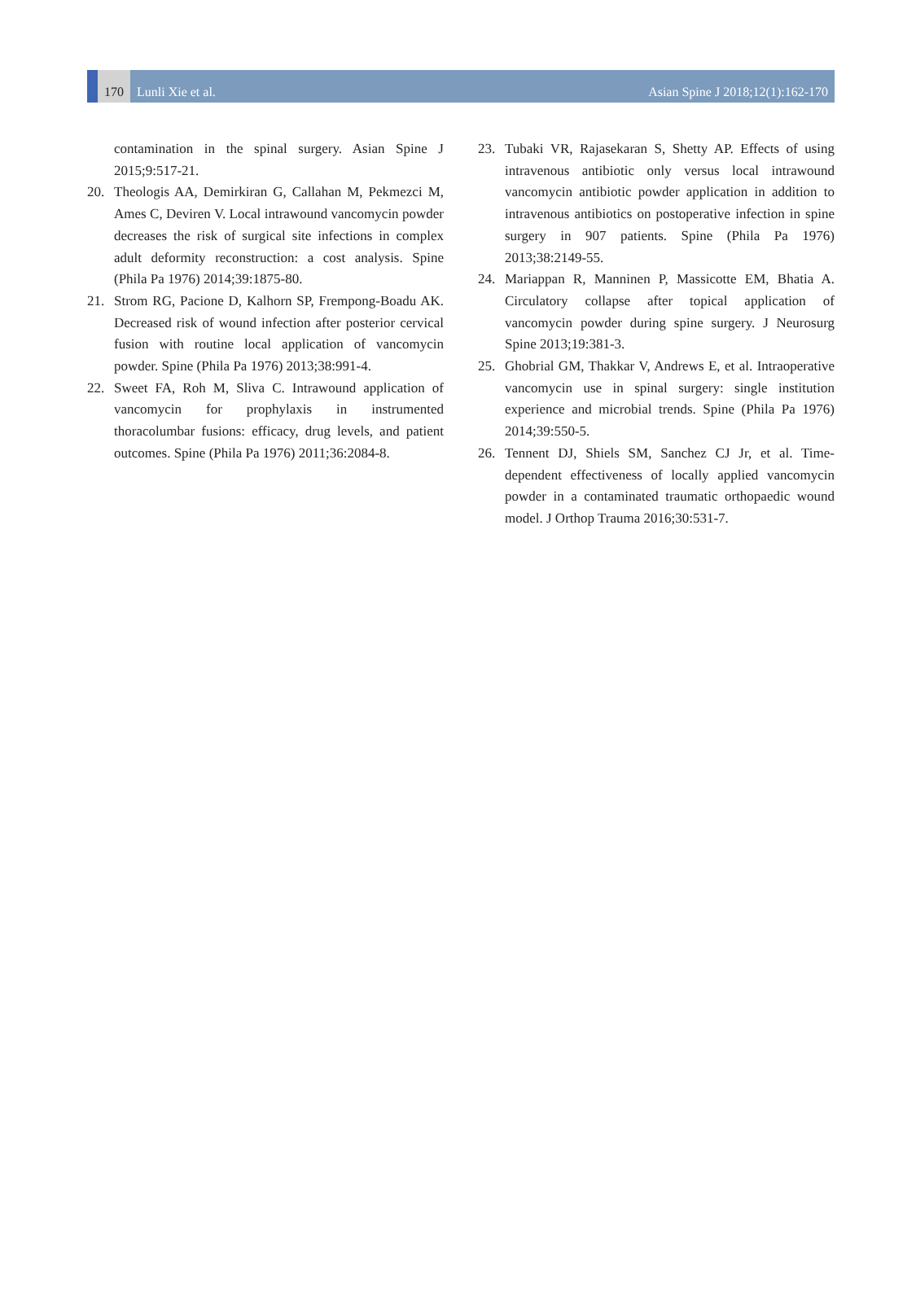170
Lunli Xie et al.
Asian Spine J 2018;12(1):162-170
contamination in the spinal surgery. Asian Spine J 2015;9:517-21.
20. Theologis AA, Demirkiran G, Callahan M, Pekmezci M, Ames C, Deviren V. Local intrawound vancomycin powder decreases the risk of surgical site infections in complex adult deformity reconstruction: a cost analysis. Spine (Phila Pa 1976) 2014;39:1875-80.
21. Strom RG, Pacione D, Kalhorn SP, Frempong-Boadu AK. Decreased risk of wound infection after posterior cervical fusion with routine local application of vancomycin powder. Spine (Phila Pa 1976) 2013;38:991-4.
22. Sweet FA, Roh M, Sliva C. Intrawound application of vancomycin for prophylaxis in instrumented thoracolumbar fusions: efficacy, drug levels, and patient outcomes. Spine (Phila Pa 1976) 2011;36:2084-8.
23. Tubaki VR, Rajasekaran S, Shetty AP. Effects of using intravenous antibiotic only versus local intrawound vancomycin antibiotic powder application in addition to intravenous antibiotics on postoperative infection in spine surgery in 907 patients. Spine (Phila Pa 1976) 2013;38:2149-55.
24. Mariappan R, Manninen P, Massicotte EM, Bhatia A. Circulatory collapse after topical application of vancomycin powder during spine surgery. J Neurosurg Spine 2013;19:381-3.
25. Ghobrial GM, Thakkar V, Andrews E, et al. Intraoperative vancomycin use in spinal surgery: single institution experience and microbial trends. Spine (Phila Pa 1976) 2014;39:550-5.
26. Tennent DJ, Shiels SM, Sanchez CJ Jr, et al. Time-dependent effectiveness of locally applied vancomycin powder in a contaminated traumatic orthopaedic wound model. J Orthop Trauma 2016;30:531-7.